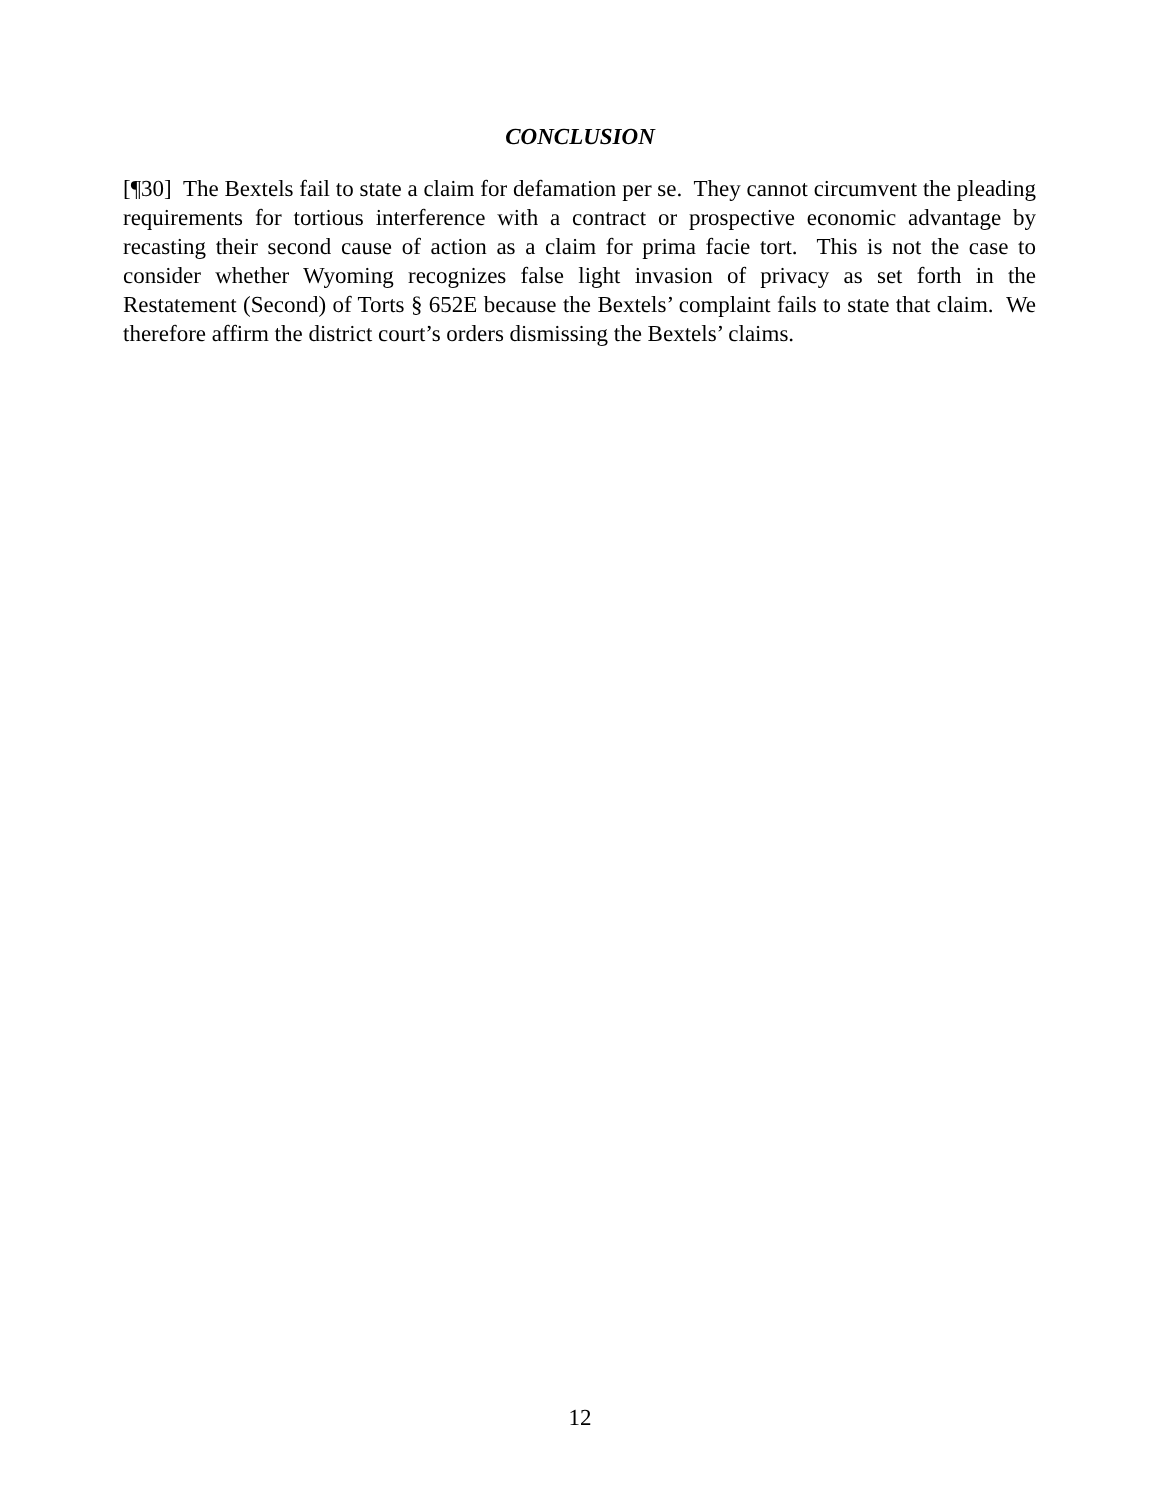CONCLUSION
[¶30] The Bextels fail to state a claim for defamation per se. They cannot circumvent the pleading requirements for tortious interference with a contract or prospective economic advantage by recasting their second cause of action as a claim for prima facie tort. This is not the case to consider whether Wyoming recognizes false light invasion of privacy as set forth in the Restatement (Second) of Torts § 652E because the Bextels’ complaint fails to state that claim. We therefore affirm the district court’s orders dismissing the Bextels’ claims.
12